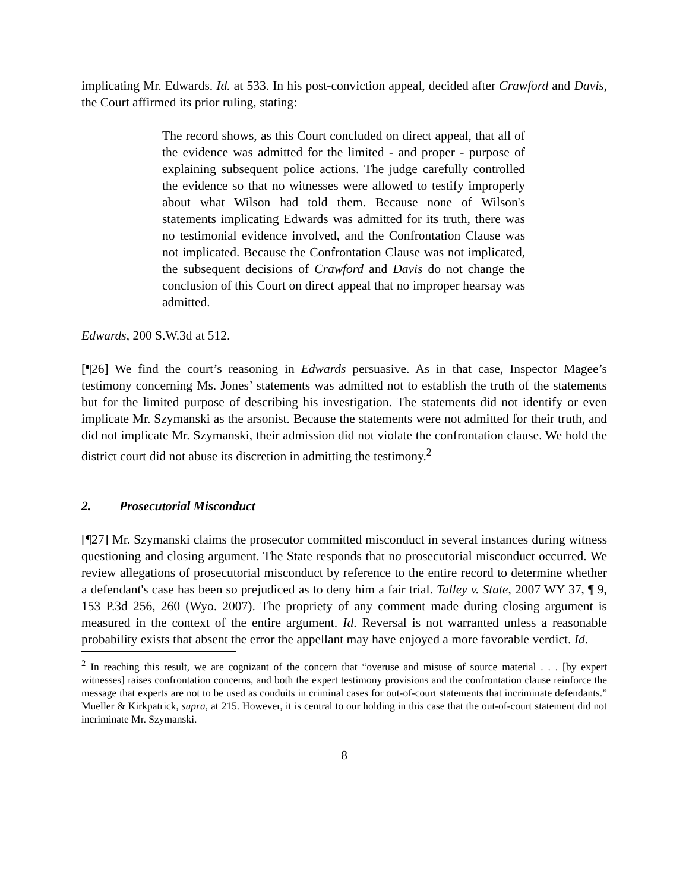implicating Mr. Edwards. Id. at 533. In his post-conviction appeal, decided after Crawford and Davis, the Court affirmed its prior ruling, stating:
The record shows, as this Court concluded on direct appeal, that all of the evidence was admitted for the limited - and proper - purpose of explaining subsequent police actions. The judge carefully controlled the evidence so that no witnesses were allowed to testify improperly about what Wilson had told them. Because none of Wilson's statements implicating Edwards was admitted for its truth, there was no testimonial evidence involved, and the Confrontation Clause was not implicated. Because the Confrontation Clause was not implicated, the subsequent decisions of Crawford and Davis do not change the conclusion of this Court on direct appeal that no improper hearsay was admitted.
Edwards, 200 S.W.3d at 512.
[¶26] We find the court’s reasoning in Edwards persuasive. As in that case, Inspector Magee’s testimony concerning Ms. Jones’ statements was admitted not to establish the truth of the statements but for the limited purpose of describing his investigation. The statements did not identify or even implicate Mr. Szymanski as the arsonist. Because the statements were not admitted for their truth, and did not implicate Mr. Szymanski, their admission did not violate the confrontation clause. We hold the district court did not abuse its discretion in admitting the testimony.<sup>2</sup>
2. Prosecutorial Misconduct
[¶27] Mr. Szymanski claims the prosecutor committed misconduct in several instances during witness questioning and closing argument. The State responds that no prosecutorial misconduct occurred. We review allegations of prosecutorial misconduct by reference to the entire record to determine whether a defendant's case has been so prejudiced as to deny him a fair trial. Talley v. State, 2007 WY 37, ¶ 9, 153 P.3d 256, 260 (Wyo. 2007). The propriety of any comment made during closing argument is measured in the context of the entire argument. Id. Reversal is not warranted unless a reasonable probability exists that absent the error the appellant may have enjoyed a more favorable verdict. Id.
<sup>2</sup> In reaching this result, we are cognizant of the concern that “overuse and misuse of source material . . . [by expert witnesses] raises confrontation concerns, and both the expert testimony provisions and the confrontation clause reinforce the message that experts are not to be used as conduits in criminal cases for out-of-court statements that incriminate defendants.” Mueller & Kirkpatrick, supra, at 215. However, it is central to our holding in this case that the out-of-court statement did not incriminate Mr. Szymanski.
8